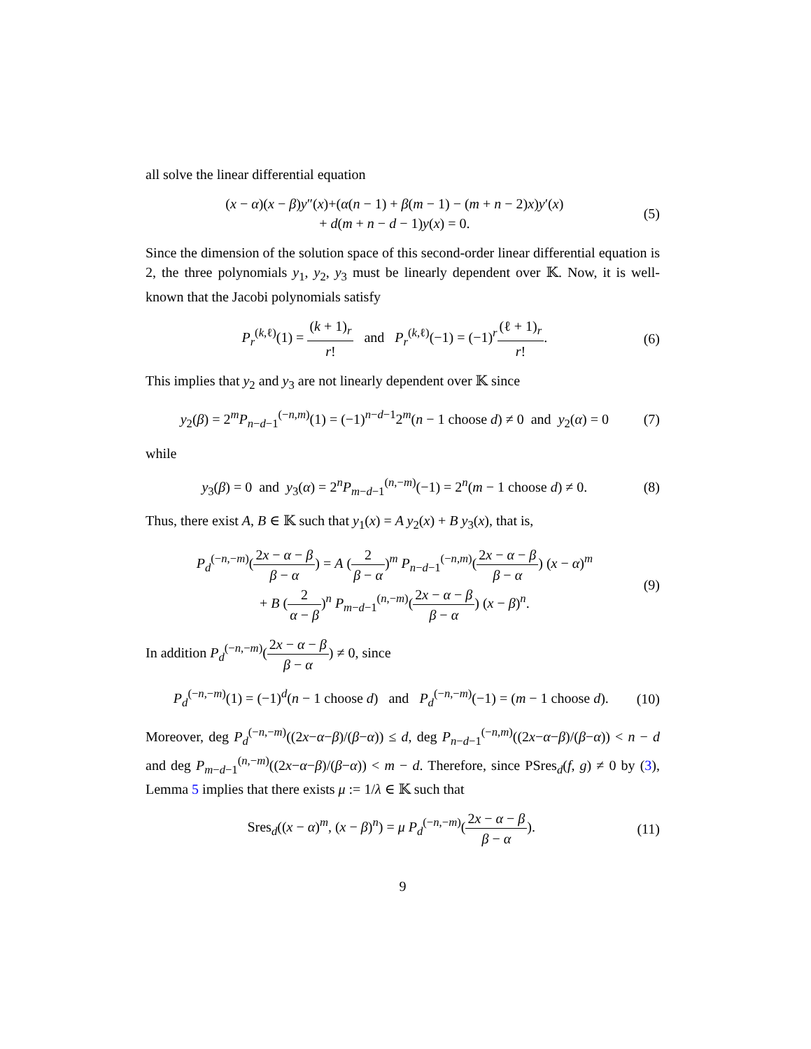all solve the linear differential equation
(x − α)(x − β)y″(x)+(α(n − 1) + β(m − 1) − (m + n − 2)x)y′(x)
+ d(m + n − d − 1)y(x) = 0.
(5)
Since the dimension of the solution space of this second-order linear differential equation is 2, the three polynomials y<sub>1</sub>, y<sub>2</sub>, y<sub>3</sub> must be linearly dependent over 𝕂. Now, it is well-known that the Jacobi polynomials satisfy
P<sub>r</sub><sup>(k,ℓ)</sup>(1) = (k + 1)<sub>r</sub> r! and P<sub>r</sub><sup>(k,ℓ)</sup>(−1) = (−1)<sup>r</sup>(ℓ + 1)<sub>r</sub> r!.
(6)
This implies that y<sub>2</sub> and y<sub>3</sub> are not linearly dependent over 𝕂 since
y<sub>2</sub>(β) = 2<sup>m</sup>P<sub>n−d−1</sub><sup>(−n,m)</sup>(1) = (−1)<sup>n−d−1</sup>2<sup>m</sup>(n − 1 choose d) ≠ 0 and y<sub>2</sub>(α) = 0
(7)
while
y<sub>3</sub>(β) = 0 and y<sub>3</sub>(α) = 2<sup>n</sup>P<sub>m−d−1</sub><sup>(n,−m)</sup>(−1) = 2<sup>n</sup>(m − 1 choose d) ≠ 0.
(8)
Thus, there exist A, B ∈ 𝕂 such that y<sub>1</sub>(x) = A y<sub>2</sub>(x) + B y<sub>3</sub>(x), that is,
P<sub>d</sub><sup>(−n,−m)</sup>(2x − α − β β − α) = A (2 β − α)<sup>m</sup> P<sub>n−d−1</sub><sup>(−n,m)</sup>(2x − α − β β − α) (x − α)<sup>m</sup>
+ B (2 α − β)<sup>n</sup> P<sub>m−d−1</sub><sup>(n,−m)</sup>(2x − α − β β − α) (x − β)<sup>n</sup>.
(9)
In addition P<sub>d</sub><sup>(−n,−m)</sup>(2x − α − β β − α) ≠ 0, since
P<sub>d</sub><sup>(−n,−m)</sup>(1) = (−1)<sup>d</sup>(n − 1 choose d) and P<sub>d</sub><sup>(−n,−m)</sup>(−1) = (m − 1 choose d).
(10)
Moreover, deg P<sub>d</sub><sup>(−n,−m)</sup>((2x−α−β)/(β−α)) ≤ d, deg P<sub>n−d−1</sub><sup>(−n,m)</sup>((2x−α−β)/(β−α)) < n − d and deg P<sub>m−d−1</sub><sup>(n,−m)</sup>((2x−α−β)/(β−α)) < m − d. Therefore, since PSres<sub>d</sub>(f, g) ≠ 0 by (3), Lemma 5 implies that there exists μ := 1/λ ∈ 𝕂 such that
Sres<sub>d</sub>((x − α)<sup>m</sup>, (x − β)<sup>n</sup>) = μ P<sub>d</sub><sup>(−n,−m)</sup>(2x − α − β β − α).
(11)
9